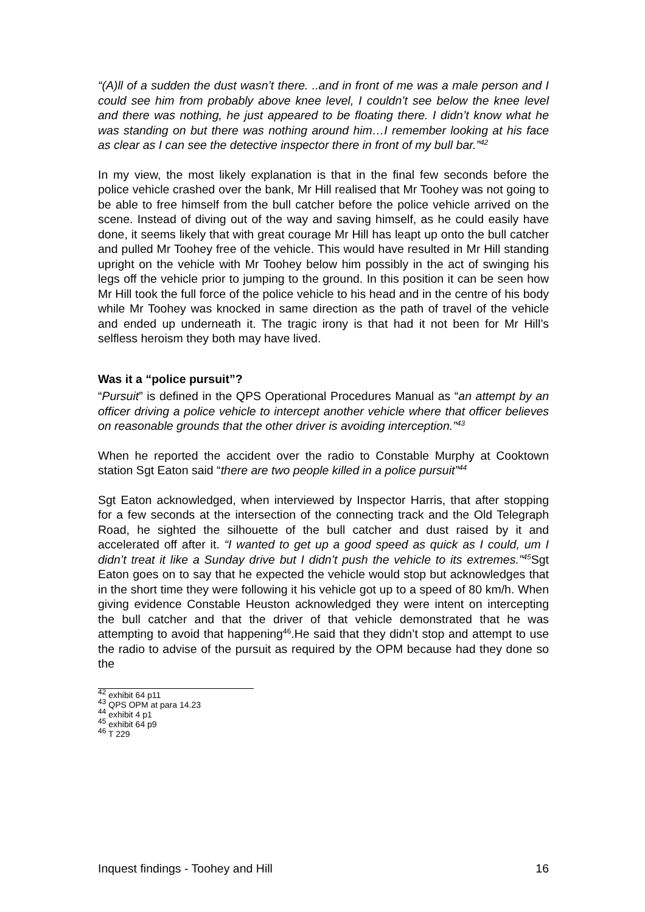“(A)ll of a sudden the dust wasn’t there. ..and in front of me was a male person and I could see him from probably above knee level, I couldn’t see below the knee level and there was nothing, he just appeared to be floating there. I didn’t know what he was standing on but there was nothing around him…I remember looking at his face as clear as I can see the detective inspector there in front of my bull bar.”<sup>42</sup>
In my view, the most likely explanation is that in the final few seconds before the police vehicle crashed over the bank, Mr Hill realised that Mr Toohey was not going to be able to free himself from the bull catcher before the police vehicle arrived on the scene. Instead of diving out of the way and saving himself, as he could easily have done, it seems likely that with great courage Mr Hill has leapt up onto the bull catcher and pulled Mr Toohey free of the vehicle. This would have resulted in Mr Hill standing upright on the vehicle with Mr Toohey below him possibly in the act of swinging his legs off the vehicle prior to jumping to the ground. In this position it can be seen how Mr Hill took the full force of the police vehicle to his head and in the centre of his body while Mr Toohey was knocked in same direction as the path of travel of the vehicle and ended up underneath it. The tragic irony is that had it not been for Mr Hill’s selfless heroism they both may have lived.
Was it a “police pursuit”?
“Pursuit” is defined in the QPS Operational Procedures Manual as “an attempt by an officer driving a police vehicle to intercept another vehicle where that officer believes on reasonable grounds that the other driver is avoiding interception.”<sup>43</sup>
When he reported the accident over the radio to Constable Murphy at Cooktown station Sgt Eaton said “there are two people killed in a police pursuit”<sup>44</sup>
Sgt Eaton acknowledged, when interviewed by Inspector Harris, that after stopping for a few seconds at the intersection of the connecting track and the Old Telegraph Road, he sighted the silhouette of the bull catcher and dust raised by it and accelerated off after it. “I wanted to get up a good speed as quick as I could, um I didn’t treat it like a Sunday drive but I didn’t push the vehicle to its extremes.”<sup>45</sup> Sgt Eaton goes on to say that he expected the vehicle would stop but acknowledges that in the short time they were following it his vehicle got up to a speed of 80 km/h. When giving evidence Constable Heuston acknowledged they were intent on intercepting the bull catcher and that the driver of that vehicle demonstrated that he was attempting to avoid that happening<sup>46</sup>.He said that they didn’t stop and attempt to use the radio to advise of the pursuit as required by the OPM because had they done so the
<sup>42</sup> exhibit 64 p11
<sup>43</sup> QPS OPM at para 14.23
<sup>44</sup> exhibit 4 p1
<sup>45</sup> exhibit 64 p9
<sup>46</sup> T 229
Inquest findings - Toohey and Hill 16